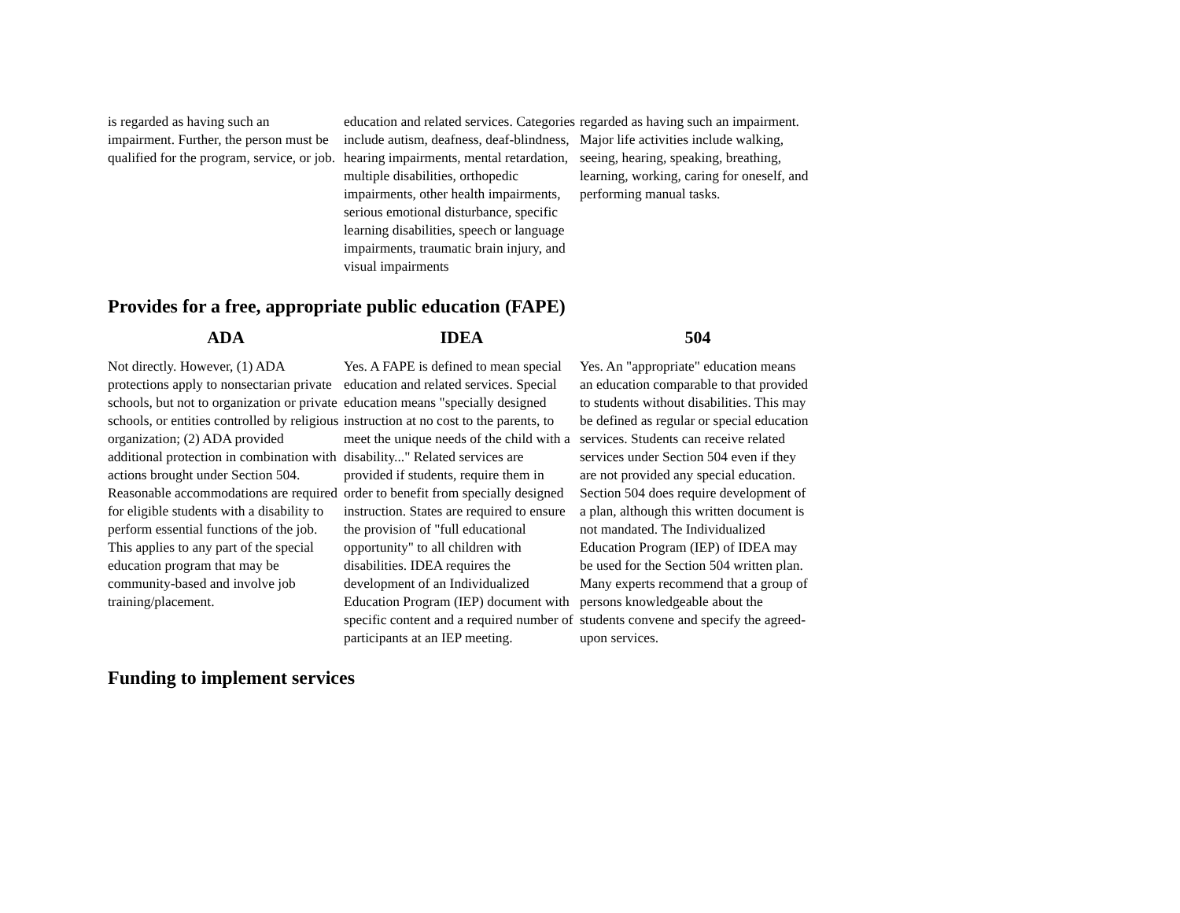| is regarded as having such an impairment. Further, the person must be qualified for the program, service, or job. | education and related services. Categories include autism, deafness, deaf-blindness, hearing impairments, mental retardation, multiple disabilities, orthopedic impairments, other health impairments, serious emotional disturbance, specific learning disabilities, speech or language impairments, traumatic brain injury, and visual impairments | regarded as having such an impairment. Major life activities include walking, seeing, hearing, speaking, breathing, learning, working, caring for oneself, and performing manual tasks. |
Provides for a free, appropriate public education (FAPE)
| ADA | IDEA | 504 |
| --- | --- | --- |
| Not directly. However, (1) ADA protections apply to nonsectarian private schools, but not to organization or private schools, or entities controlled by religious organization; (2) ADA provided additional protection in combination with actions brought under Section 504. Reasonable accommodations are required for eligible students with a disability to perform essential functions of the job. This applies to any part of the special education program that may be community-based and involve job training/placement. | Yes. A FAPE is defined to mean special education and related services. Special education means "specially designed instruction at no cost to the parents, to meet the unique needs of the child with a disability..." Related services are provided if students, require them in order to benefit from specially designed instruction. States are required to ensure the provision of "full educational opportunity" to all children with disabilities. IDEA requires the development of an Individualized Education Program (IEP) document with specific content and a required number of participants at an IEP meeting. | Yes. An "appropriate" education means an education comparable to that provided to students without disabilities. This may be defined as regular or special education services. Students can receive related services under Section 504 even if they are not provided any special education. Section 504 does require development of a plan, although this written document is not mandated. The Individualized Education Program (IEP) of IDEA may be used for the Section 504 written plan. Many experts recommend that a group of persons knowledgeable about the students convene and specify the agreed-upon services. |
Funding to implement services